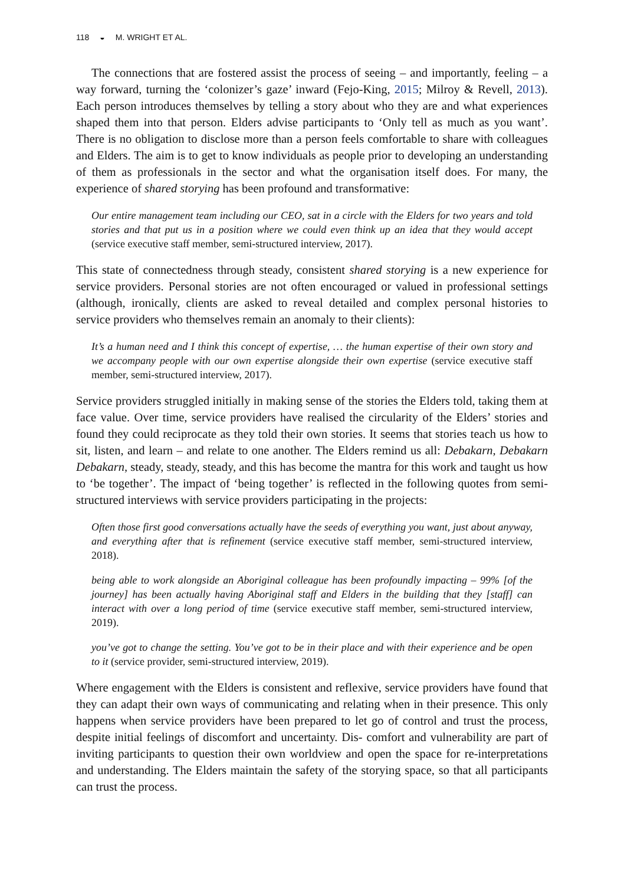118 ◒ M. WRIGHT ET AL.
The connections that are fostered assist the process of seeing – and importantly, feeling – a way forward, turning the ‘colonizer’s gaze’ inward (Fejo-King, 2015; Milroy & Revell, 2013). Each person introduces themselves by telling a story about who they are and what experiences shaped them into that person. Elders advise participants to ‘Only tell as much as you want’. There is no obligation to disclose more than a person feels comfortable to share with colleagues and Elders. The aim is to get to know individuals as people prior to developing an understanding of them as professionals in the sector and what the organisation itself does. For many, the experience of shared storying has been profound and transformative:
Our entire management team including our CEO, sat in a circle with the Elders for two years and told stories and that put us in a position where we could even think up an idea that they would accept (service executive staff member, semi-structured interview, 2017).
This state of connectedness through steady, consistent shared storying is a new experience for service providers. Personal stories are not often encouraged or valued in professional settings (although, ironically, clients are asked to reveal detailed and complex personal histories to service providers who themselves remain an anomaly to their clients):
It’s a human need and I think this concept of expertise, … the human expertise of their own story and we accompany people with our own expertise alongside their own expertise (service executive staff member, semi-structured interview, 2017).
Service providers struggled initially in making sense of the stories the Elders told, taking them at face value. Over time, service providers have realised the circularity of the Elders’ stories and found they could reciprocate as they told their own stories. It seems that stories teach us how to sit, listen, and learn – and relate to one another. The Elders remind us all: Debakarn, Debakarn Debakarn, steady, steady, steady, and this has become the mantra for this work and taught us how to ‘be together’. The impact of ‘being together’ is reflected in the following quotes from semi-structured interviews with service providers participating in the projects:
Often those first good conversations actually have the seeds of everything you want, just about anyway, and everything after that is refinement (service executive staff member, semi-structured interview, 2018).
being able to work alongside an Aboriginal colleague has been profoundly impacting – 99% [of the journey] has been actually having Aboriginal staff and Elders in the building that they [staff] can interact with over a long period of time (service executive staff member, semi-structured interview, 2019).
you’ve got to change the setting. You’ve got to be in their place and with their experience and be open to it (service provider, semi-structured interview, 2019).
Where engagement with the Elders is consistent and reflexive, service providers have found that they can adapt their own ways of communicating and relating when in their presence. This only happens when service providers have been prepared to let go of control and trust the process, despite initial feelings of discomfort and uncertainty. Dis- comfort and vulnerability are part of inviting participants to question their own worldview and open the space for re-interpretations and understanding. The Elders maintain the safety of the storying space, so that all participants can trust the process.